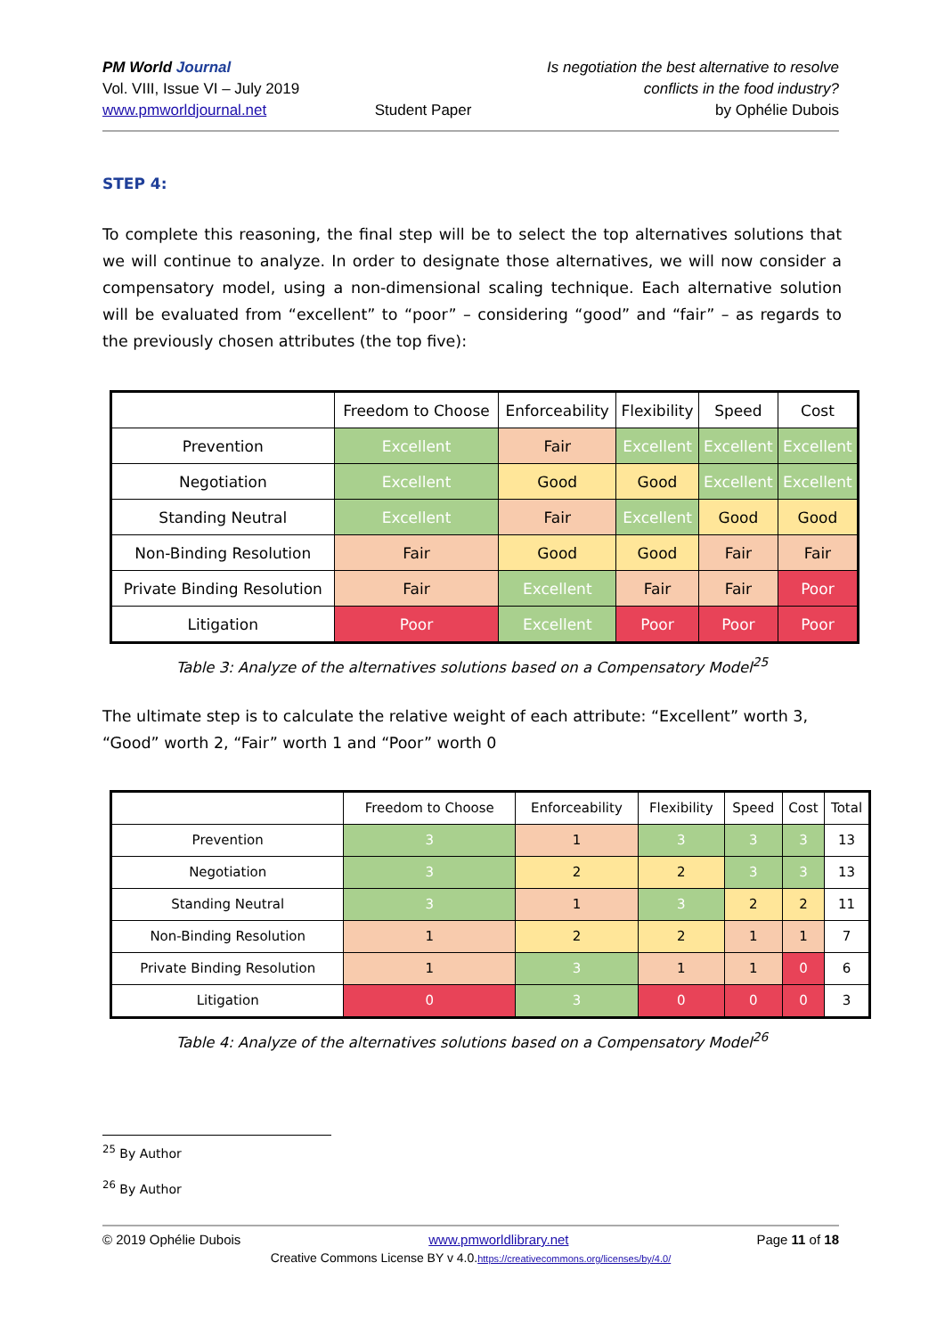PM World Journal
Vol. VIII, Issue VI – July 2019
www.pmworldjournal.net
Student Paper Is negotiation the best alternative to resolve
conflicts in the food industry?
by Ophélie Dubois
STEP 4:
To complete this reasoning, the final step will be to select the top alternatives solutions that we will continue to analyze. In order to designate those alternatives, we will now consider a compensatory model, using a non-dimensional scaling technique. Each alternative solution will be evaluated from “excellent” to “poor” – considering “good” and “fair” – as regards to the previously chosen attributes (the top five):
| | Freedom to Choose | Enforceability | Flexibility | Speed | Cost |
| --- | --- | --- | --- | --- | --- |
| Prevention | Excellent | Fair | Excellent | Excellent | Excellent |
| Negotiation | Excellent | Good | Good | Excellent | Excellent |
| Standing Neutral | Excellent | Fair | Excellent | Good | Good |
| Non-Binding Resolution | Fair | Good | Good | Fair | Fair |
| Private Binding Resolution | Fair | Excellent | Fair | Fair | Poor |
| Litigation | Poor | Excellent | Poor | Poor | Poor |
Table 3: Analyze of the alternatives solutions based on a Compensatory Model<sup>25</sup>
The ultimate step is to calculate the relative weight of each attribute: “Excellent” worth 3, “Good” worth 2, “Fair” worth 1 and “Poor” worth 0
| | Freedom to Choose | Enforceability | Flexibility | Speed | Cost | Total |
| --- | --- | --- | --- | --- | --- | --- |
| Prevention | 3 | 1 | 3 | 3 | 3 | 13 |
| Negotiation | 3 | 2 | 2 | 3 | 3 | 13 |
| Standing Neutral | 3 | 1 | 3 | 2 | 2 | 11 |
| Non-Binding Resolution | 1 | 2 | 2 | 1 | 1 | 7 |
| Private Binding Resolution | 1 | 3 | 1 | 1 | 0 | 6 |
| Litigation | 0 | 3 | 0 | 0 | 0 | 3 |
Table 4: Analyze of the alternatives solutions based on a Compensatory Model<sup>26</sup>
<sup>25</sup> By Author
<sup>26</sup> By Author
© 2019 Ophélie Dubois www.pmworldlibrary.net Page 11 of 18
Creative Commons License BY v 4.0.https://creativecommons.org/licenses/by/4.0/